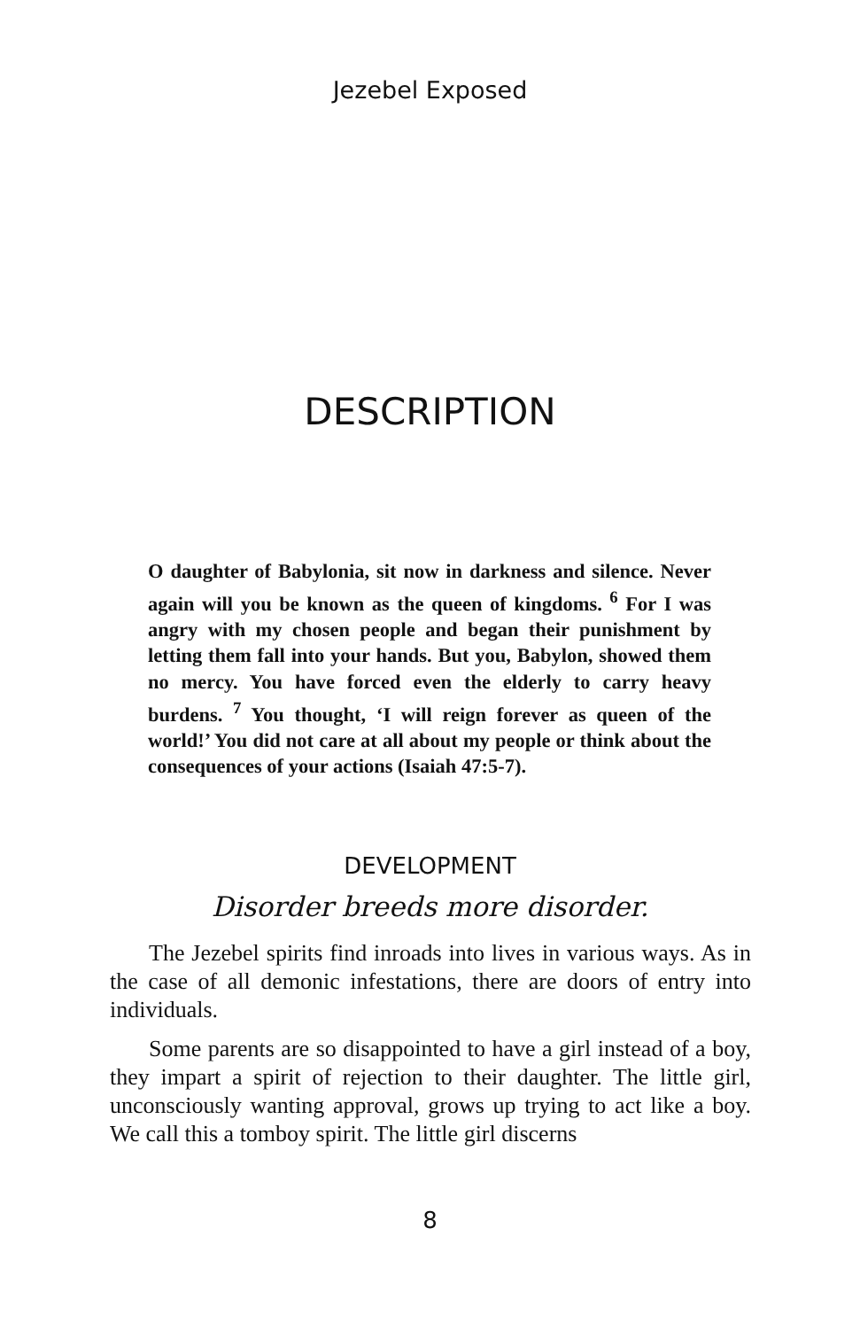Jezebel Exposed
DESCRIPTION
O daughter of Babylonia, sit now in darkness and silence. Never again will you be known as the queen of kingdoms. <sup>6</sup> For I was angry with my chosen people and began their punishment by letting them fall into your hands. But you, Babylon, showed them no mercy. You have forced even the elderly to carry heavy burdens. <sup>7</sup> You thought, ‘I will reign forever as queen of the world!’ You did not care at all about my people or think about the consequences of your actions (Isaiah 47:5-7).
DEVELOPMENT
Disorder breeds more disorder.
The Jezebel spirits find inroads into lives in various ways. As in the case of all demonic infestations, there are doors of entry into individuals.
Some parents are so disappointed to have a girl instead of a boy, they impart a spirit of rejection to their daughter. The little girl, unconsciously wanting approval, grows up trying to act like a boy. We call this a tomboy spirit. The little girl discerns
8